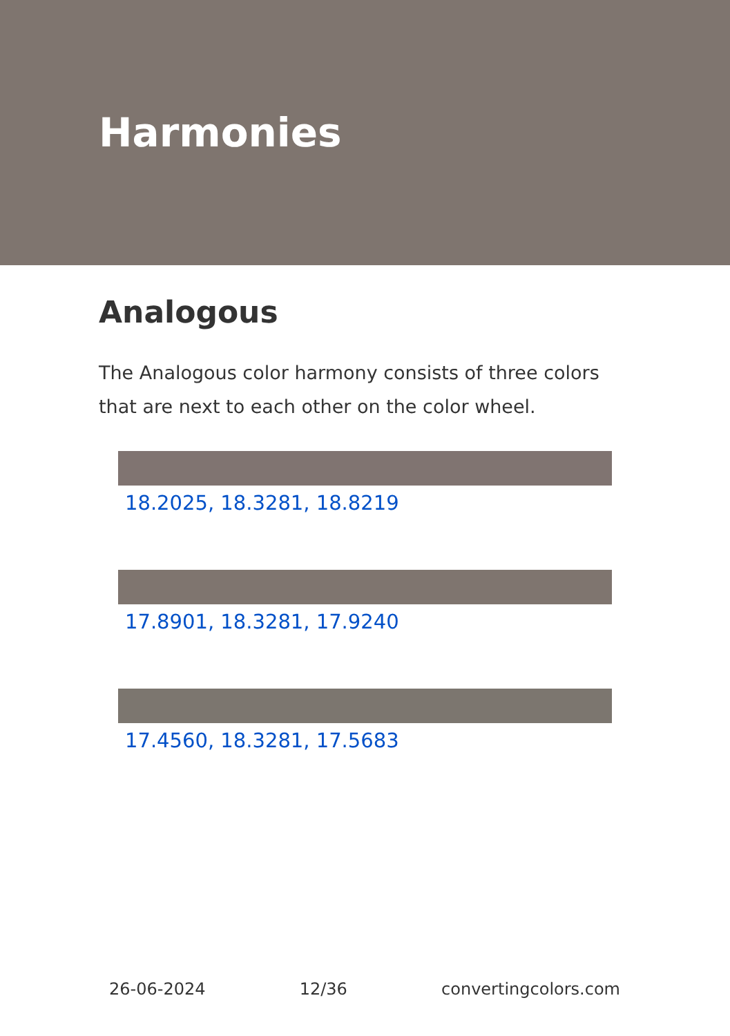Harmonies
Analogous
The Analogous color harmony consists of three colors that are next to each other on the color wheel.
18.2025, 18.3281, 18.8219
17.8901, 18.3281, 17.9240
17.4560, 18.3281, 17.5683
26-06-2024 12/36 convertingcolors.com